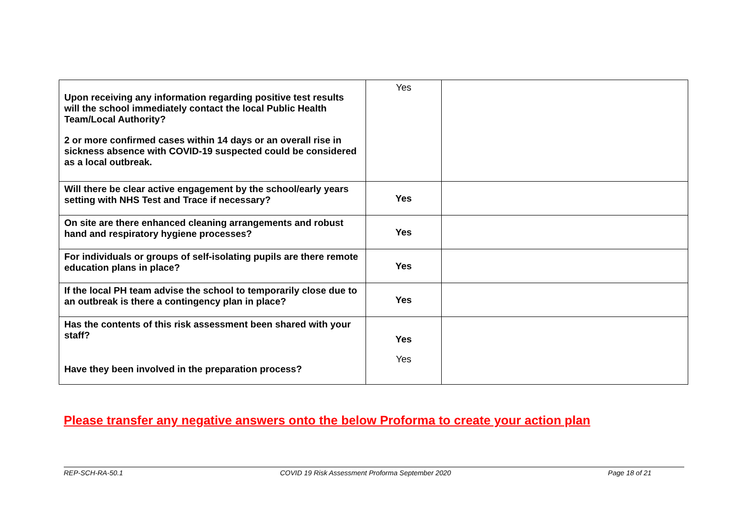| Upon receiving any information regarding positive test results will the school immediately contact the local Public Health Team/Local Authority? 2 or more confirmed cases within 14 days or an overall rise in sickness absence with COVID-19 suspected could be considered as a local outbreak. | Yes | |
| Will there be clear active engagement by the school/early years setting with NHS Test and Trace if necessary? | Yes | |
| On site are there enhanced cleaning arrangements and robust hand and respiratory hygiene processes? | Yes | |
| For individuals or groups of self-isolating pupils are there remote education plans in place? | Yes | |
| If the local PH team advise the school to temporarily close due to an outbreak is there a contingency plan in place? | Yes | |
| Has the contents of this risk assessment been shared with your staff? Have they been involved in the preparation process? | Yes Yes | |
Please transfer any negative answers onto the below Proforma to create your action plan
REP-SCH-RA-50.1 COVID 19 Risk Assessment Proforma September 2020 Page 18 of 21